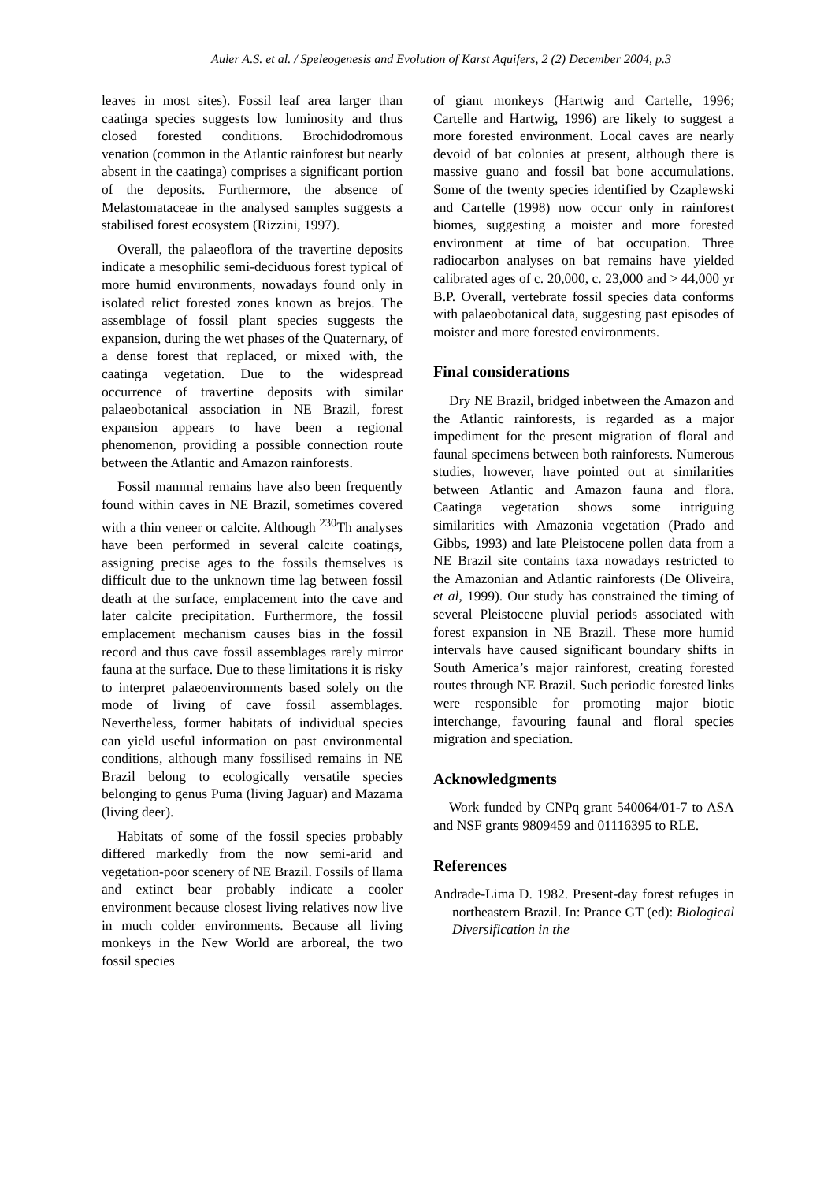Auler A.S. et al. / Speleogenesis and Evolution of Karst Aquifers, 2 (2) December 2004, p.3
leaves in most sites). Fossil leaf area larger than caatinga species suggests low luminosity and thus closed forested conditions. Brochidodromous venation (common in the Atlantic rainforest but nearly absent in the caatinga) comprises a significant portion of the deposits. Furthermore, the absence of Melastomataceae in the analysed samples suggests a stabilised forest ecosystem (Rizzini, 1997).
Overall, the palaeoflora of the travertine deposits indicate a mesophilic semi-deciduous forest typical of more humid environments, nowadays found only in isolated relict forested zones known as brejos. The assemblage of fossil plant species suggests the expansion, during the wet phases of the Quaternary, of a dense forest that replaced, or mixed with, the caatinga vegetation. Due to the widespread occurrence of travertine deposits with similar palaeobotanical association in NE Brazil, forest expansion appears to have been a regional phenomenon, providing a possible connection route between the Atlantic and Amazon rainforests.
Fossil mammal remains have also been frequently found within caves in NE Brazil, sometimes covered with a thin veneer or calcite. Although <sup>230</sup>Th analyses have been performed in several calcite coatings, assigning precise ages to the fossils themselves is difficult due to the unknown time lag between fossil death at the surface, emplacement into the cave and later calcite precipitation. Furthermore, the fossil emplacement mechanism causes bias in the fossil record and thus cave fossil assemblages rarely mirror fauna at the surface. Due to these limitations it is risky to interpret palaeoenvironments based solely on the mode of living of cave fossil assemblages. Nevertheless, former habitats of individual species can yield useful information on past environmental conditions, although many fossilised remains in NE Brazil belong to ecologically versatile species belonging to genus Puma (living Jaguar) and Mazama (living deer).
Habitats of some of the fossil species probably differed markedly from the now semi-arid and vegetation-poor scenery of NE Brazil. Fossils of llama and extinct bear probably indicate a cooler environment because closest living relatives now live in much colder environments. Because all living monkeys in the New World are arboreal, the two fossil species
of giant monkeys (Hartwig and Cartelle, 1996; Cartelle and Hartwig, 1996) are likely to suggest a more forested environment. Local caves are nearly devoid of bat colonies at present, although there is massive guano and fossil bat bone accumulations. Some of the twenty species identified by Czaplewski and Cartelle (1998) now occur only in rainforest biomes, suggesting a moister and more forested environment at time of bat occupation. Three radiocarbon analyses on bat remains have yielded calibrated ages of c. 20,000, c. 23,000 and > 44,000 yr B.P. Overall, vertebrate fossil species data conforms with palaeobotanical data, suggesting past episodes of moister and more forested environments.
Final considerations
Dry NE Brazil, bridged inbetween the Amazon and the Atlantic rainforests, is regarded as a major impediment for the present migration of floral and faunal specimens between both rainforests. Numerous studies, however, have pointed out at similarities between Atlantic and Amazon fauna and flora. Caatinga vegetation shows some intriguing similarities with Amazonia vegetation (Prado and Gibbs, 1993) and late Pleistocene pollen data from a NE Brazil site contains taxa nowadays restricted to the Amazonian and Atlantic rainforests (De Oliveira, et al, 1999). Our study has constrained the timing of several Pleistocene pluvial periods associated with forest expansion in NE Brazil. These more humid intervals have caused significant boundary shifts in South America’s major rainforest, creating forested routes through NE Brazil. Such periodic forested links were responsible for promoting major biotic interchange, favouring faunal and floral species migration and speciation.
Acknowledgments
Work funded by CNPq grant 540064/01-7 to ASA and NSF grants 9809459 and 01116395 to RLE.
References
Andrade-Lima D. 1982. Present-day forest refuges in northeastern Brazil. In: Prance GT (ed): Biological Diversification in the